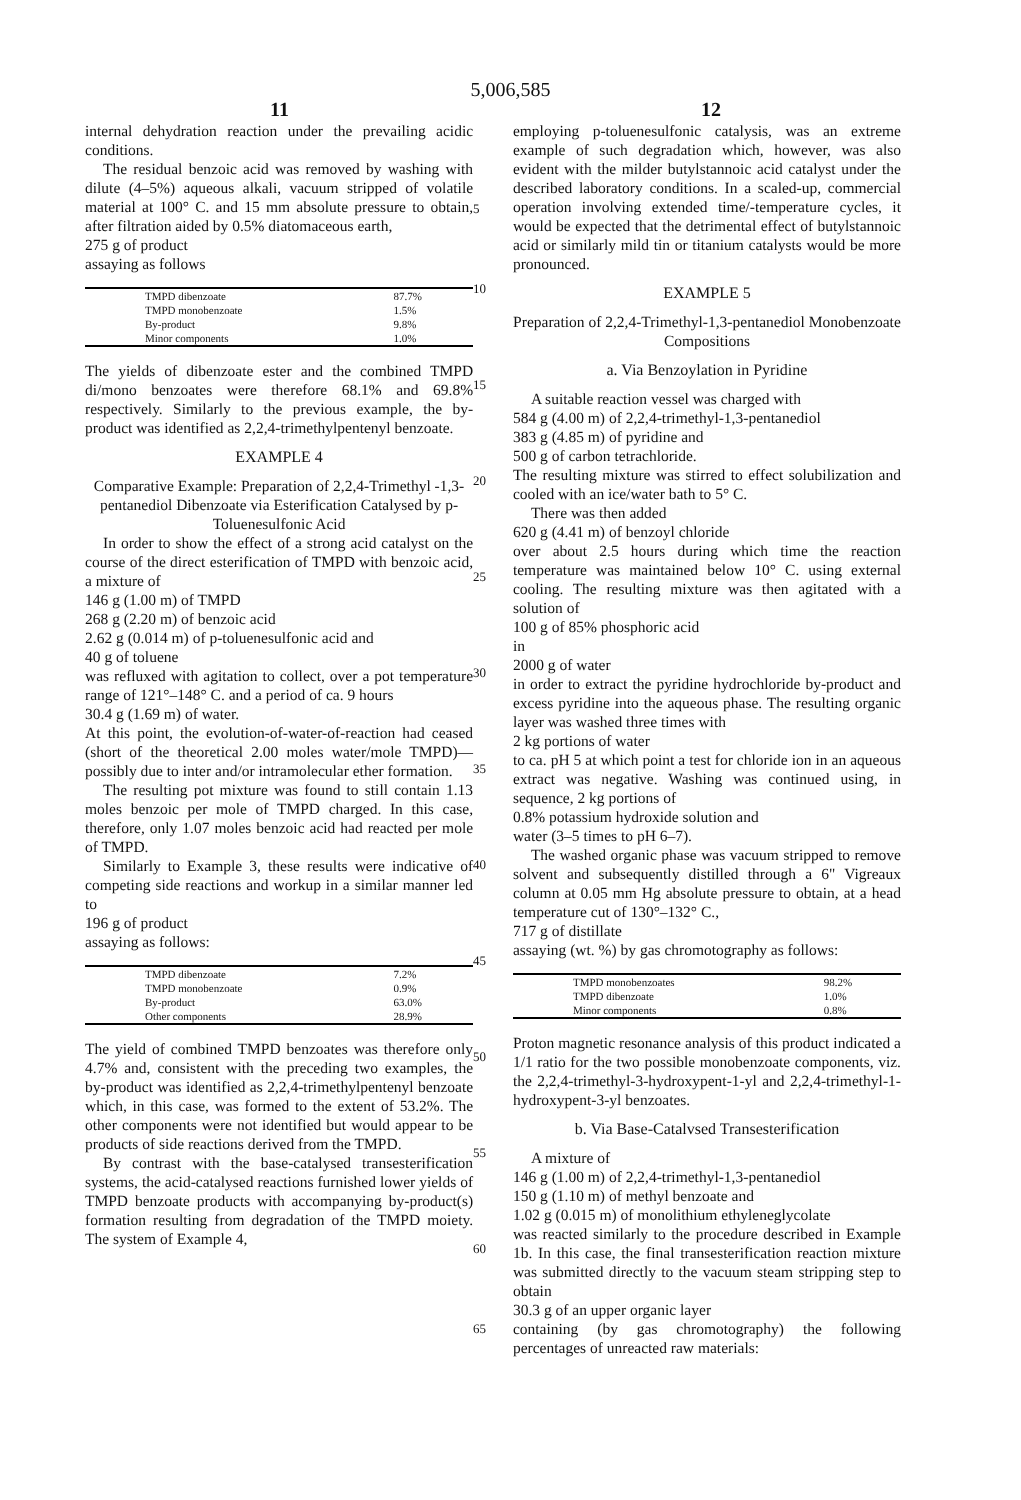5,006,585
11 12
internal dehydration reaction under the prevailing acidic conditions.
The residual benzoic acid was removed by washing with dilute (4–5%) aqueous alkali, vacuum stripped of volatile material at 100° C. and 15 mm absolute pressure to obtain, after filtration aided by 0.5% diatomaceous earth,
275 g of product
assaying as follows
| TMPD dibenzoate | 87.7% |
| TMPD monobenzoate | 1.5% |
| By-product | 9.8% |
| Minor components | 1.0% |
The yields of dibenzoate ester and the combined TMPD di/mono benzoates were therefore 68.1% and 69.8% respectively. Similarly to the previous example, the by-product was identified as 2,2,4-trimethylpentenyl benzoate.
EXAMPLE 4
Comparative Example: Preparation of 2,2,4-Trimethyl -1,3-pentanediol Dibenzoate via Esterification Catalysed by p-Toluenesulfonic Acid
In order to show the effect of a strong acid catalyst on the course of the direct esterification of TMPD with benzoic acid, a mixture of
146 g (1.00 m) of TMPD
268 g (2.20 m) of benzoic acid
2.62 g (0.014 m) of p-toluenesulfonic acid and
40 g of toluene
was refluxed with agitation to collect, over a pot temperature range of 121°–148° C. and a period of ca. 9 hours
30.4 g (1.69 m) of water.
At this point, the evolution-of-water-of-reaction had ceased (short of the theoretical 2.00 moles water/mole TMPD)—possibly due to inter and/or intramolecular ether formation.
The resulting pot mixture was found to still contain 1.13 moles benzoic per mole of TMPD charged. In this case, therefore, only 1.07 moles benzoic acid had reacted per mole of TMPD.
Similarly to Example 3, these results were indicative of competing side reactions and workup in a similar manner led to
196 g of product
assaying as follows:
| TMPD dibenzoate | 7.2% |
| TMPD monobenzoate | 0.9% |
| By-product | 63.0% |
| Other components | 28.9% |
The yield of combined TMPD benzoates was therefore only 4.7% and, consistent with the preceding two examples, the by-product was identified as 2,2,4-trimethylpentenyl benzoate which, in this case, was formed to the extent of 53.2%. The other components were not identified but would appear to be products of side reactions derived from the TMPD.
By contrast with the base-catalysed transesterification systems, the acid-catalysed reactions furnished lower yields of TMPD benzoate products with accompanying by-product(s) formation resulting from degradation of the TMPD moiety. The system of Example 4,
5
10
15
20
25
30
35
40
45
50
55
60
65
employing p-toluenesulfonic catalysis, was an extreme example of such degradation which, however, was also evident with the milder butylstannoic acid catalyst under the described laboratory conditions. In a scaled-up, commercial operation involving extended time/-temperature cycles, it would be expected that the detrimental effect of butylstannoic acid or similarly mild tin or titanium catalysts would be more pronounced.
EXAMPLE 5
Preparation of 2,2,4-Trimethyl-1,3-pentanediol Monobenzoate Compositions
a. Via Benzoylation in Pyridine
A suitable reaction vessel was charged with
584 g (4.00 m) of 2,2,4-trimethyl-1,3-pentanediol
383 g (4.85 m) of pyridine and
500 g of carbon tetrachloride.
The resulting mixture was stirred to effect solubilization and cooled with an ice/water bath to 5° C.
There was then added
620 g (4.41 m) of benzoyl chloride
over about 2.5 hours during which time the reaction temperature was maintained below 10° C. using external cooling. The resulting mixture was then agitated with a solution of
100 g of 85% phosphoric acid
in
2000 g of water
in order to extract the pyridine hydrochloride by-product and excess pyridine into the aqueous phase. The resulting organic layer was washed three times with
2 kg portions of water
to ca. pH 5 at which point a test for chloride ion in an aqueous extract was negative. Washing was continued using, in sequence, 2 kg portions of
0.8% potassium hydroxide solution and
water (3–5 times to pH 6–7).
The washed organic phase was vacuum stripped to remove solvent and subsequently distilled through a 6" Vigreaux column at 0.05 mm Hg absolute pressure to obtain, at a head temperature cut of 130°–132° C.,
717 g of distillate
assaying (wt. %) by gas chromotography as follows:
| TMPD monobenzoates | 98.2% |
| TMPD dibenzoate | 1.0% |
| Minor components | 0.8% |
Proton magnetic resonance analysis of this product indicated a 1/1 ratio for the two possible monobenzoate components, viz. the 2,2,4-trimethyl-3-hydroxypent-1-yl and 2,2,4-trimethyl-1-hydroxypent-3-yl benzoates.
b. Via Base-Catalvsed Transesterification
A mixture of
146 g (1.00 m) of 2,2,4-trimethyl-1,3-pentanediol
150 g (1.10 m) of methyl benzoate and
1.02 g (0.015 m) of monolithium ethyleneglycolate
was reacted similarly to the procedure described in Example 1b. In this case, the final transesterification reaction mixture was submitted directly to the vacuum steam stripping step to obtain
30.3 g of an upper organic layer
containing (by gas chromotography) the following percentages of unreacted raw materials: